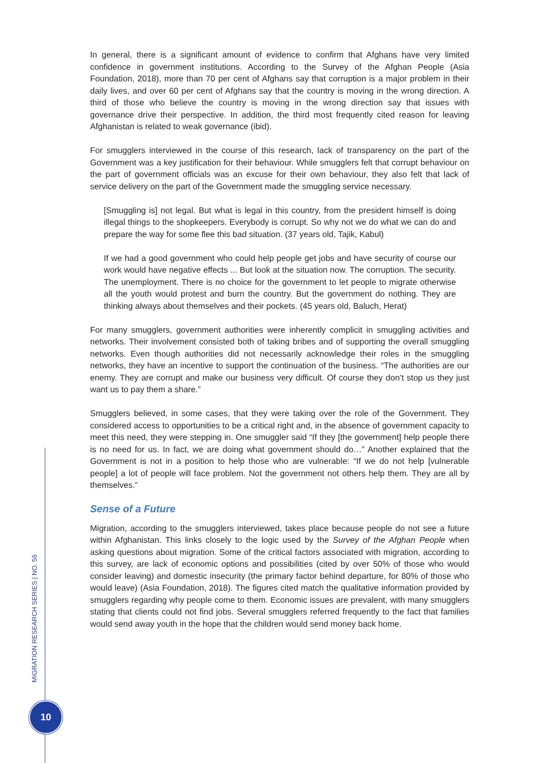In general, there is a significant amount of evidence to confirm that Afghans have very limited confidence in government institutions. According to the Survey of the Afghan People (Asia Foundation, 2018), more than 70 per cent of Afghans say that corruption is a major problem in their daily lives, and over 60 per cent of Afghans say that the country is moving in the wrong direction. A third of those who believe the country is moving in the wrong direction say that issues with governance drive their perspective. In addition, the third most frequently cited reason for leaving Afghanistan is related to weak governance (ibid).
For smugglers interviewed in the course of this research, lack of transparency on the part of the Government was a key justification for their behaviour. While smugglers felt that corrupt behaviour on the part of government officials was an excuse for their own behaviour, they also felt that lack of service delivery on the part of the Government made the smuggling service necessary.
[Smuggling is] not legal. But what is legal in this country, from the president himself is doing illegal things to the shopkeepers. Everybody is corrupt. So why not we do what we can do and prepare the way for some flee this bad situation. (37 years old, Tajik, Kabul)
If we had a good government who could help people get jobs and have security of course our work would have negative effects ... But look at the situation now. The corruption. The security. The unemployment. There is no choice for the government to let people to migrate otherwise all the youth would protest and burn the country. But the government do nothing. They are thinking always about themselves and their pockets. (45 years old, Baluch, Herat)
For many smugglers, government authorities were inherently complicit in smuggling activities and networks. Their involvement consisted both of taking bribes and of supporting the overall smuggling networks. Even though authorities did not necessarily acknowledge their roles in the smuggling networks, they have an incentive to support the continuation of the business. “The authorities are our enemy. They are corrupt and make our business very difficult. Of course they don’t stop us they just want us to pay them a share.”
Smugglers believed, in some cases, that they were taking over the role of the Government. They considered access to opportunities to be a critical right and, in the absence of government capacity to meet this need, they were stepping in. One smuggler said “If they [the government] help people there is no need for us. In fact, we are doing what government should do…” Another explained that the Government is not in a position to help those who are vulnerable: “If we do not help [vulnerable people] a lot of people will face problem. Not the government not others help them. They are all by themselves.”
Sense of a Future
Migration, according to the smugglers interviewed, takes place because people do not see a future within Afghanistan. This links closely to the logic used by the Survey of the Afghan People when asking questions about migration. Some of the critical factors associated with migration, according to this survey, are lack of economic options and possibilities (cited by over 50% of those who would consider leaving) and domestic insecurity (the primary factor behind departure, for 80% of those who would leave) (Asia Foundation, 2018). The figures cited match the qualitative information provided by smugglers regarding why people come to them. Economic issues are prevalent, with many smugglers stating that clients could not find jobs. Several smugglers referred frequently to the fact that families would send away youth in the hope that the children would send money back home.
MIGRATION RESEARCH SERIES | NO. 56
10